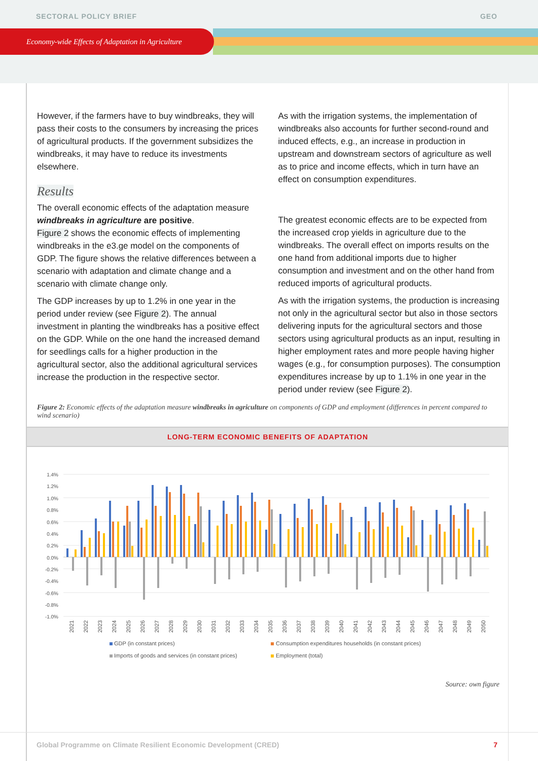SECTORAL POLICY BRIEF GEO
Economy-wide Effects of Adaptation in Agriculture
However, if the farmers have to buy windbreaks, they will pass their costs to the consumers by increasing the prices of agricultural products. If the government subsidizes the windbreaks, it may have to reduce its investments elsewhere.
Results
The overall economic effects of the adaptation measure windbreaks in agriculture are positive.
Figure 2 shows the economic effects of implementing windbreaks in the e3.ge model on the components of GDP. The figure shows the relative differences between a scenario with adaptation and climate change and a scenario with climate change only.
The GDP increases by up to 1.2% in one year in the period under review (see Figure 2). The annual investment in planting the windbreaks has a positive effect on the GDP. While on the one hand the increased demand for seedlings calls for a higher production in the agricultural sector, also the additional agricultural services increase the production in the respective sector.
As with the irrigation systems, the implementation of windbreaks also accounts for further second-round and induced effects, e.g., an increase in production in upstream and downstream sectors of agriculture as well as to price and income effects, which in turn have an effect on consumption expenditures.
The greatest economic effects are to be expected from the increased crop yields in agriculture due to the windbreaks. The overall effect on imports results on the one hand from additional imports due to higher consumption and investment and on the other hand from reduced imports of agricultural products.
As with the irrigation systems, the production is increasing not only in the agricultural sector but also in those sectors delivering inputs for the agricultural sectors and those sectors using agricultural products as an input, resulting in higher employment rates and more people having higher wages (e.g., for consumption purposes). The consumption expenditures increase by up to 1.1% in one year in the period under review (see Figure 2).
Figure 2: Economic effects of the adaptation measure windbreaks in agriculture on components of GDP and employment (differences in percent compared to wind scenario)
LONG-TERM ECONOMIC BENEFITS OF ADAPTATION
1.4%
1.2%
1.0%
0.8%
0.6%
0.4%
0.2%
0.0%
-0.2%
-0.4%
-0.6%
-0.8%
-1.0%
2021
2022
2023
2024
2025
2026
2027
2028
2029
2030
2031
2032
2033
2034
2035
2036
2037
2038
2039
2040
2041
2042
2043
2044
2045
2046
2047
2048
2049
2050
GDP (in constant prices)
Consumption expenditures households (in constant prices)
Imports of goods and services (in constant prices)
Employment (total)
Source: own figure
Global Programme on Climate Resilient Economic Development (CRED) 7